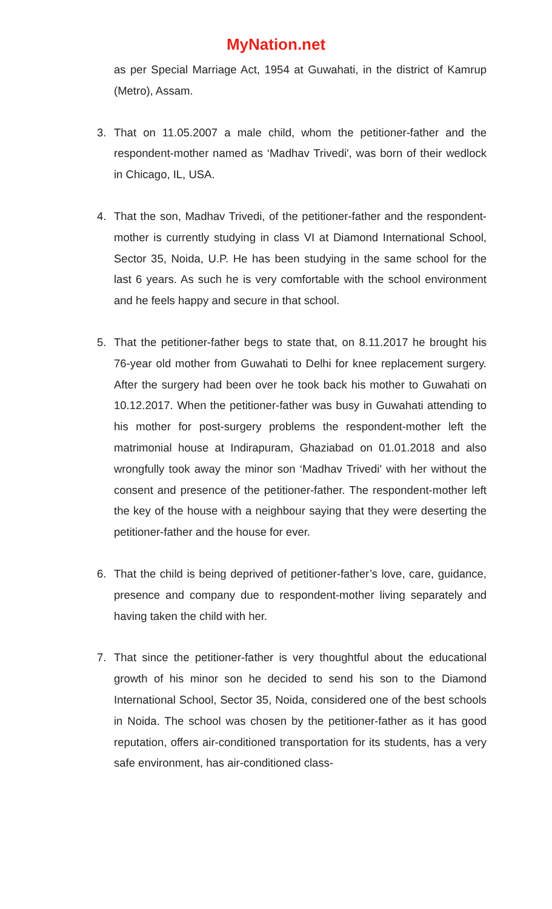MyNation.net
as per Special Marriage Act, 1954 at Guwahati, in the district of Kamrup (Metro), Assam.
3. That on 11.05.2007 a male child, whom the petitioner-father and the respondent-mother named as ‘Madhav Trivedi', was born of their wedlock in Chicago, IL, USA.
4. That the son, Madhav Trivedi, of the petitioner-father and the respondent-mother is currently studying in class VI at Diamond International School, Sector 35, Noida, U.P. He has been studying in the same school for the last 6 years. As such he is very comfortable with the school environment and he feels happy and secure in that school.
5. That the petitioner-father begs to state that, on 8.11.2017 he brought his 76-year old mother from Guwahati to Delhi for knee replacement surgery. After the surgery had been over he took back his mother to Guwahati on 10.12.2017. When the petitioner-father was busy in Guwahati attending to his mother for post-surgery problems the respondent-mother left the matrimonial house at Indirapuram, Ghaziabad on 01.01.2018 and also wrongfully took away the minor son ‘Madhav Trivedi' with her without the consent and presence of the petitioner-father. The respondent-mother left the key of the house with a neighbour saying that they were deserting the petitioner-father and the house for ever.
6. That the child is being deprived of petitioner-father’s love, care, guidance, presence and company due to respondent-mother living separately and having taken the child with her.
7. That since the petitioner-father is very thoughtful about the educational growth of his minor son he decided to send his son to the Diamond International School, Sector 35, Noida, considered one of the best schools in Noida. The school was chosen by the petitioner-father as it has good reputation, offers air-conditioned transportation for its students, has a very safe environment, has air-conditioned class-